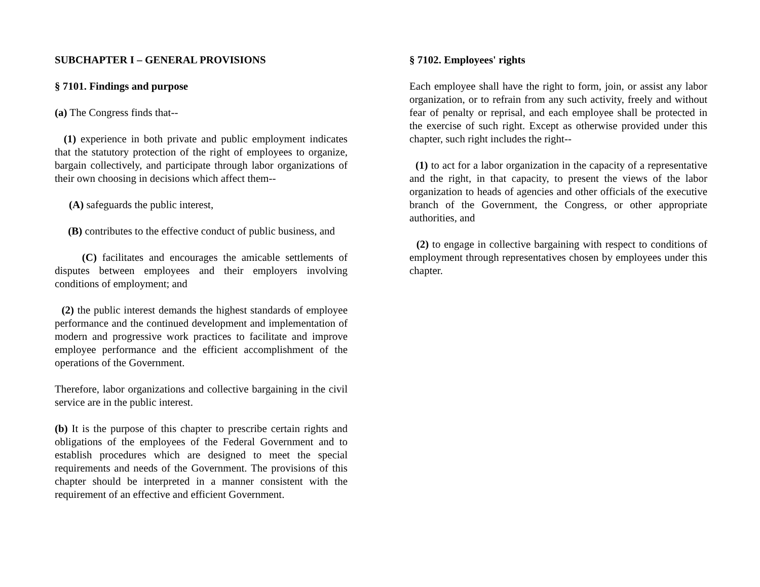SUBCHAPTER I – GENERAL PROVISIONS
§ 7101. Findings and purpose
(a) The Congress finds that--
(1) experience in both private and public employment indicates that the statutory protection of the right of employees to organize, bargain collectively, and participate through labor organizations of their own choosing in decisions which affect them--
(A) safeguards the public interest,
(B) contributes to the effective conduct of public business, and
(C) facilitates and encourages the amicable settlements of disputes between employees and their employers involving conditions of employment; and
(2) the public interest demands the highest standards of employee performance and the continued development and implementation of modern and progressive work practices to facilitate and improve employee performance and the efficient accomplishment of the operations of the Government.
Therefore, labor organizations and collective bargaining in the civil service are in the public interest.
(b) It is the purpose of this chapter to prescribe certain rights and obligations of the employees of the Federal Government and to establish procedures which are designed to meet the special requirements and needs of the Government. The provisions of this chapter should be interpreted in a manner consistent with the requirement of an effective and efficient Government.
§ 7102. Employees' rights
Each employee shall have the right to form, join, or assist any labor organization, or to refrain from any such activity, freely and without fear of penalty or reprisal, and each employee shall be protected in the exercise of such right. Except as otherwise provided under this chapter, such right includes the right--
(1) to act for a labor organization in the capacity of a representative and the right, in that capacity, to present the views of the labor organization to heads of agencies and other officials of the executive branch of the Government, the Congress, or other appropriate authorities, and
(2) to engage in collective bargaining with respect to conditions of employment through representatives chosen by employees under this chapter.